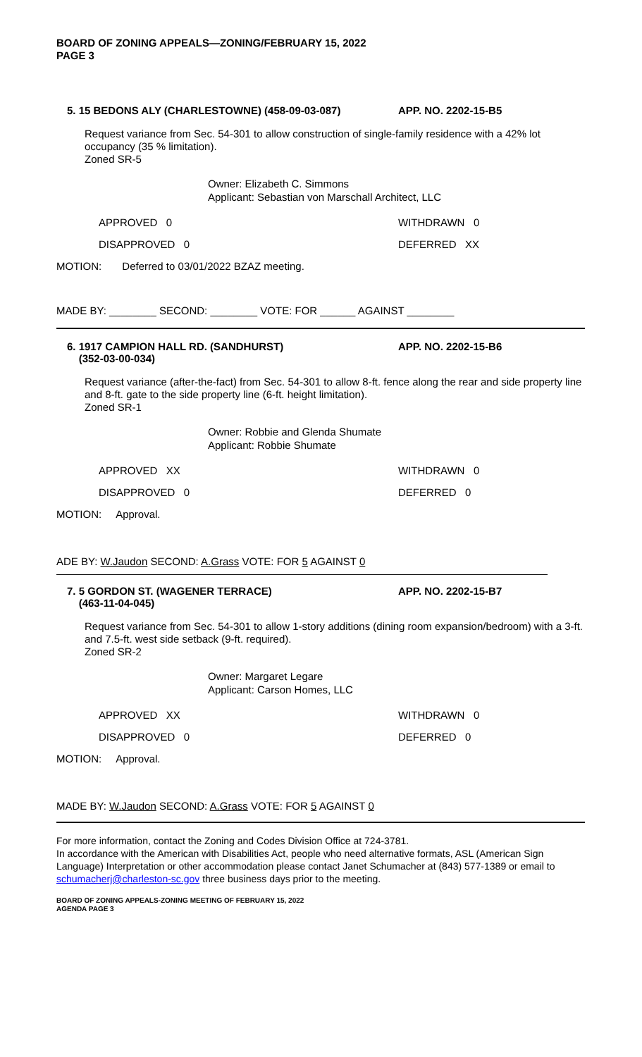BOARD OF ZONING APPEALS—ZONING/FEBRUARY 15, 2022
PAGE 3
5. 15 BEDONS ALY (CHARLESTOWNE) (458-09-03-087) APP. NO. 2202-15-B5
Request variance from Sec. 54-301 to allow construction of single-family residence with a 42% lot occupancy (35 % limitation).
Zoned SR-5
Owner: Elizabeth C. Simmons
Applicant: Sebastian von Marschall Architect, LLC
APPROVED 0 WITHDRAWN 0
DISAPPROVED 0 DEFERRED XX
MOTION: Deferred to 03/01/2022 BZAZ meeting.
MADE BY: ________ SECOND: ________ VOTE: FOR ______ AGAINST ________
6. 1917 CAMPION HALL RD. (SANDHURST)
(352-03-00-034)
APP. NO. 2202-15-B6
Request variance (after-the-fact) from Sec. 54-301 to allow 8-ft. fence along the rear and side property line and 8-ft. gate to the side property line (6-ft. height limitation).
Zoned SR-1
Owner: Robbie and Glenda Shumate
Applicant: Robbie Shumate
APPROVED XX WITHDRAWN 0
DISAPPROVED 0 DEFERRED 0
MOTION: Approval.
ADE BY: W.Jaudon SECOND: A.Grass VOTE: FOR 5 AGAINST 0
7. 5 GORDON ST. (WAGENER TERRACE)
(463-11-04-045)
APP. NO. 2202-15-B7
Request variance from Sec. 54-301 to allow 1-story additions (dining room expansion/bedroom) with a 3-ft. and 7.5-ft. west side setback (9-ft. required).
Zoned SR-2
Owner: Margaret Legare
Applicant: Carson Homes, LLC
APPROVED XX WITHDRAWN 0
DISAPPROVED 0 DEFERRED 0
MOTION: Approval.
MADE BY: W.Jaudon SECOND: A.Grass VOTE: FOR 5 AGAINST 0
For more information, contact the Zoning and Codes Division Office at 724-3781.
In accordance with the American with Disabilities Act, people who need alternative formats, ASL (American Sign Language) Interpretation or other accommodation please contact Janet Schumacher at (843) 577-1389 or email to schumacherj@charleston-sc.gov three business days prior to the meeting.
BOARD OF ZONING APPEALS-ZONING MEETING OF FEBRUARY 15, 2022
AGENDA PAGE 3